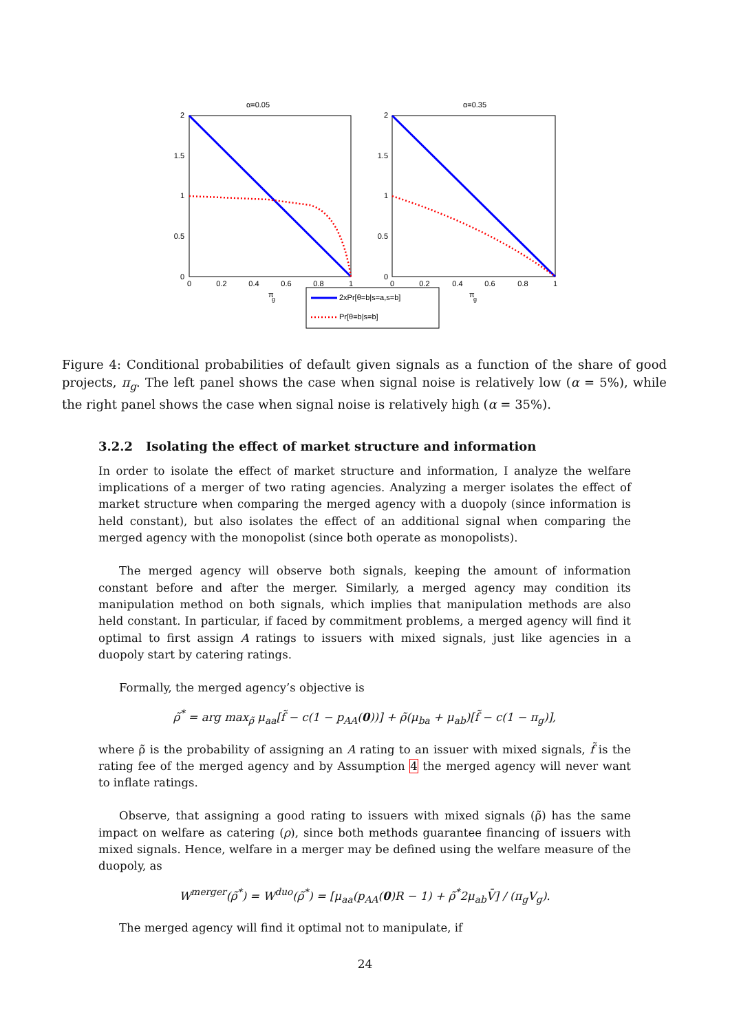α=0.05
α=0.35
2
1.5
1
0.5
0
2
1.5
1
0.5
0
0
0.2
0.4
0.6
0.8
1
0
0.2
0.4
0.6
0.8
1
π
g
π
g
2xPr[θ=b|s=a,s=b]
Pr[θ=b|s=b]
Figure 4: Conditional probabilities of default given signals as a function of the share of good projects, π<sub>g</sub>. The left panel shows the case when signal noise is relatively low (α = 5%), while the right panel shows the case when signal noise is relatively high (α = 35%).
3.2.2 Isolating the effect of market structure and information
In order to isolate the effect of market structure and information, I analyze the welfare implications of a merger of two rating agencies. Analyzing a merger isolates the effect of market structure when comparing the merged agency with a duopoly (since information is held constant), but also isolates the effect of an additional signal when comparing the merged agency with the monopolist (since both operate as monopolists).
The merged agency will observe both signals, keeping the amount of information constant before and after the merger. Similarly, a merged agency may condition its manipulation method on both signals, which implies that manipulation methods are also held constant. In particular, if faced by commitment problems, a merged agency will find it optimal to first assign A ratings to issuers with mixed signals, just like agencies in a duopoly start by catering ratings.
Formally, the merged agency’s objective is
ρ̃<sup>*</sup> = arg max<sub>ρ̃</sub> μ<sub>aa</sub>[f̃ − c(1 − p<sub>AA</sub>(0))] + ρ̃(μ<sub>ba</sub> + μ<sub>ab</sub>)[f̃ − c(1 − π<sub>g</sub>)],
where ρ̃ is the probability of assigning an A rating to an issuer with mixed signals, f̃ is the rating fee of the merged agency and by Assumption 4 the merged agency will never want to inflate ratings.
Observe, that assigning a good rating to issuers with mixed signals (ρ̃) has the same impact on welfare as catering (ρ), since both methods guarantee financing of issuers with mixed signals. Hence, welfare in a merger may be defined using the welfare measure of the duopoly, as
W<sup>merger</sup>(ρ̃<sup>*</sup>) = W<sup>duo</sup>(ρ̃<sup>*</sup>) = [μ<sub>aa</sub>(p<sub>AA</sub>(0)R − 1) + ρ̃<sup>*</sup>2μ<sub>ab</sub>V̄] / (π<sub>g</sub>V<sub>g</sub>).
The merged agency will find it optimal not to manipulate, if
24